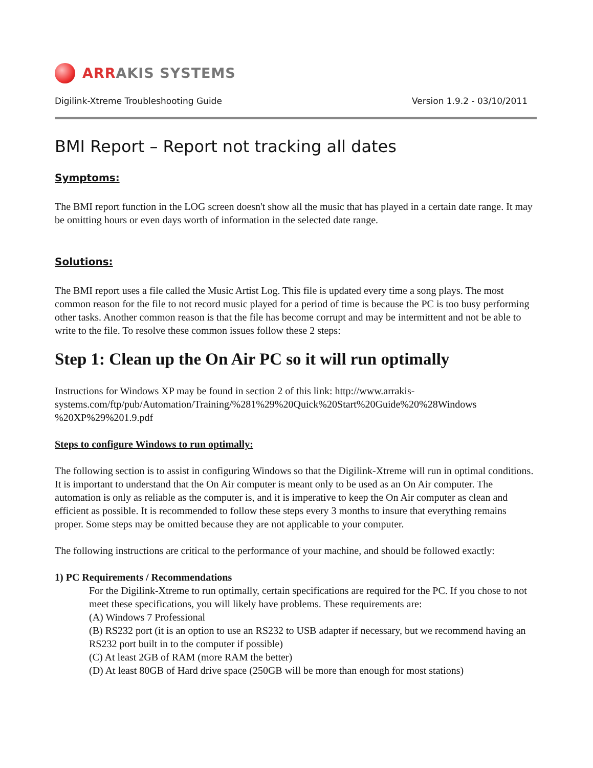ARRAKIS SYSTEMS
Digilink-Xtreme Troubleshooting Guide Version 1.9.2 - 03/10/2011
BMI Report – Report not tracking all dates
Symptoms:
The BMI report function in the LOG screen doesn't show all the music that has played in a certain date range. It may be omitting hours or even days worth of information in the selected date range.
Solutions:
The BMI report uses a file called the Music Artist Log. This file is updated every time a song plays. The most common reason for the file to not record music played for a period of time is because the PC is too busy performing other tasks. Another common reason is that the file has become corrupt and may be intermittent and not be able to write to the file. To resolve these common issues follow these 2 steps:
Step 1: Clean up the On Air PC so it will run optimally
Instructions for Windows XP may be found in section 2 of this link: http://www.arrakis-systems.com/ftp/pub/Automation/Training/%281%29%20Quick%20Start%20Guide%20%28Windows %20XP%29%201.9.pdf
Steps to configure Windows to run optimally:
The following section is to assist in configuring Windows so that the Digilink-Xtreme will run in optimal conditions. It is important to understand that the On Air computer is meant only to be used as an On Air computer. The automation is only as reliable as the computer is, and it is imperative to keep the On Air computer as clean and efficient as possible. It is recommended to follow these steps every 3 months to insure that everything remains proper. Some steps may be omitted because they are not applicable to your computer.
The following instructions are critical to the performance of your machine, and should be followed exactly:
1) PC Requirements / Recommendations
For the Digilink-Xtreme to run optimally, certain specifications are required for the PC. If you chose to not meet these specifications, you will likely have problems. These requirements are:
(A) Windows 7 Professional
(B) RS232 port (it is an option to use an RS232 to USB adapter if necessary, but we recommend having an RS232 port built in to the computer if possible)
(C) At least 2GB of RAM (more RAM the better)
(D) At least 80GB of Hard drive space (250GB will be more than enough for most stations)